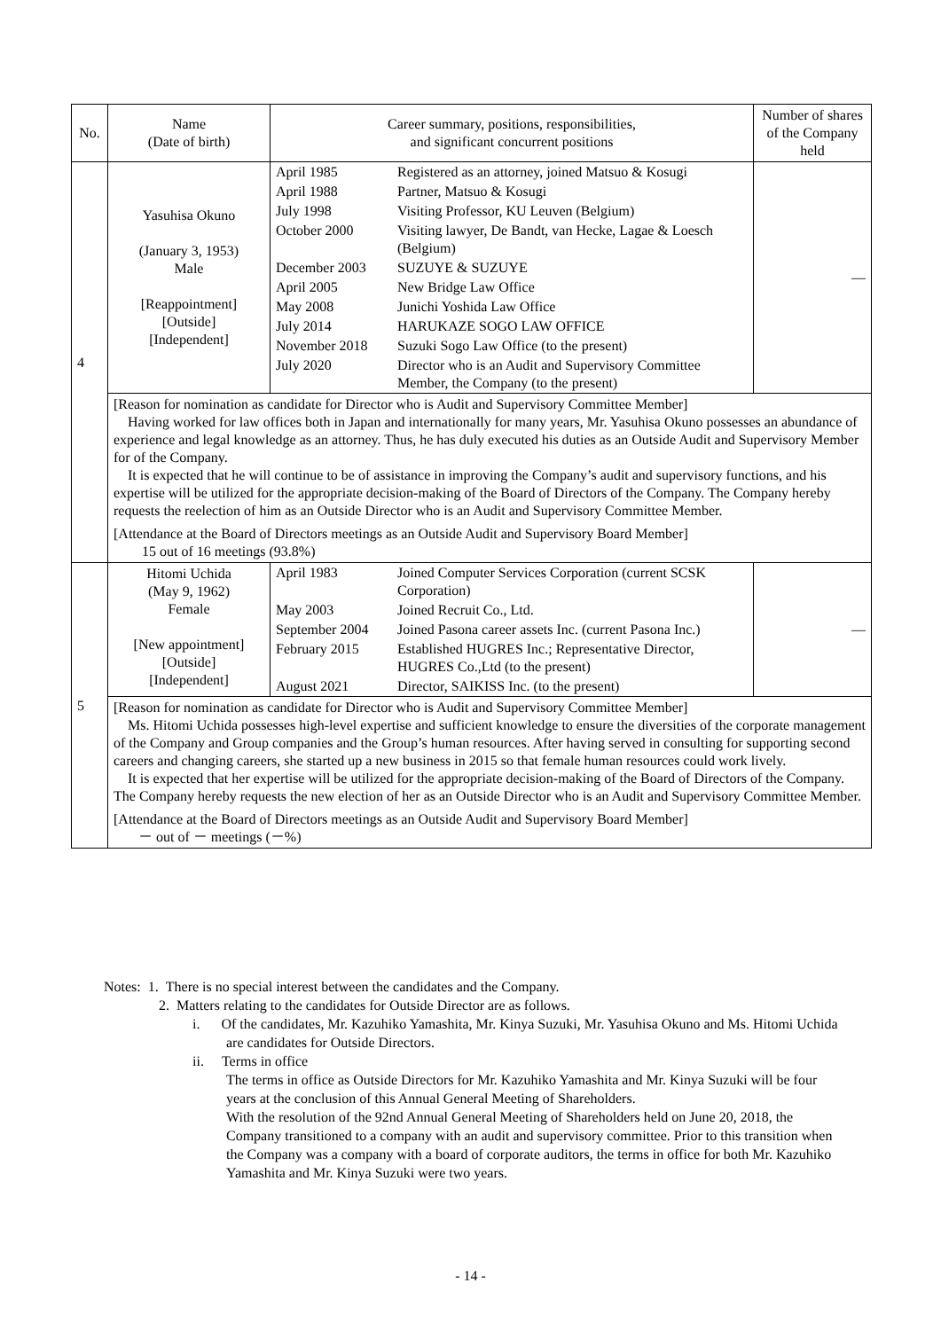| No. | Name (Date of birth) | Career summary, positions, responsibilities, and significant concurrent positions | Number of shares of the Company held |
| --- | --- | --- | --- |
| 4 | Yasuhisa Okuno (January 3, 1953) Male [Reappointment] [Outside] [Independent] | / April 1985 / Registered as an attorney, joined Matsuo & Kosugi / / April 1988 / Partner, Matsuo & Kosugi / / July 1998 / Visiting Professor, KU Leuven (Belgium) / / October 2000 / Visiting lawyer, De Bandt, van Hecke, Lagae & Loesch (Belgium) / / December 2003 / SUZUYE & SUZUYE / / April 2005 / New Bridge Law Office / / May 2008 / Junichi Yoshida Law Office / / July 2014 / HARUKAZE SOGO LAW OFFICE / / November 2018 / Suzuki Sogo Law Office (to the present) / / July 2020 / Director who is an Audit and Supervisory Committee Member, the Company (to the present) / | — |
| | [Reason for nomination as candidate for Director who is Audit and Supervisory Committee Member] Having worked for law offices both in Japan and internationally for many years, Mr. Yasuhisa Okuno possesses an abundance of experience and legal knowledge as an attorney. Thus, he has duly executed his duties as an Outside Audit and Supervisory Member for of the Company. It is expected that he will continue to be of assistance in improving the Company’s audit and supervisory functions, and his expertise will be utilized for the appropriate decision-making of the Board of Directors of the Company. The Company hereby requests the reelection of him as an Outside Director who is an Audit and Supervisory Committee Member. [Attendance at the Board of Directors meetings as an Outside Audit and Supervisory Board Member] 15 out of 16 meetings (93.8%) | | |
| 5 | Hitomi Uchida (May 9, 1962) Female [New appointment] [Outside] [Independent] | / April 1983 / Joined Computer Services Corporation (current SCSK Corporation) / / May 2003 / Joined Recruit Co., Ltd. / / September 2004 / Joined Pasona career assets Inc. (current Pasona Inc.) / / February 2015 / Established HUGRES Inc.; Representative Director, HUGRES Co.,Ltd (to the present) / / August 2021 / Director, SAIKISS Inc. (to the present) / | — |
| | [Reason for nomination as candidate for Director who is Audit and Supervisory Committee Member] Ms. Hitomi Uchida possesses high-level expertise and sufficient knowledge to ensure the diversities of the corporate management of the Company and Group companies and the Group’s human resources. After having served in consulting for supporting second careers and changing careers, she started up a new business in 2015 so that female human resources could work lively. It is expected that her expertise will be utilized for the appropriate decision-making of the Board of Directors of the Company. The Company hereby requests the new election of her as an Outside Director who is an Audit and Supervisory Committee Member. [Attendance at the Board of Directors meetings as an Outside Audit and Supervisory Board Member] － out of － meetings (－%) | | |
Notes: 1. There is no special interest between the candidates and the Company.
2. Matters relating to the candidates for Outside Director are as follows.
i. Of the candidates, Mr. Kazuhiko Yamashita, Mr. Kinya Suzuki, Mr. Yasuhisa Okuno and Ms. Hitomi Uchida are candidates for Outside Directors.
ii. Terms in office
The terms in office as Outside Directors for Mr. Kazuhiko Yamashita and Mr. Kinya Suzuki will be four years at the conclusion of this Annual General Meeting of Shareholders.
With the resolution of the 92nd Annual General Meeting of Shareholders held on June 20, 2018, the Company transitioned to a company with an audit and supervisory committee. Prior to this transition when the Company was a company with a board of corporate auditors, the terms in office for both Mr. Kazuhiko Yamashita and Mr. Kinya Suzuki were two years.
- 14 -